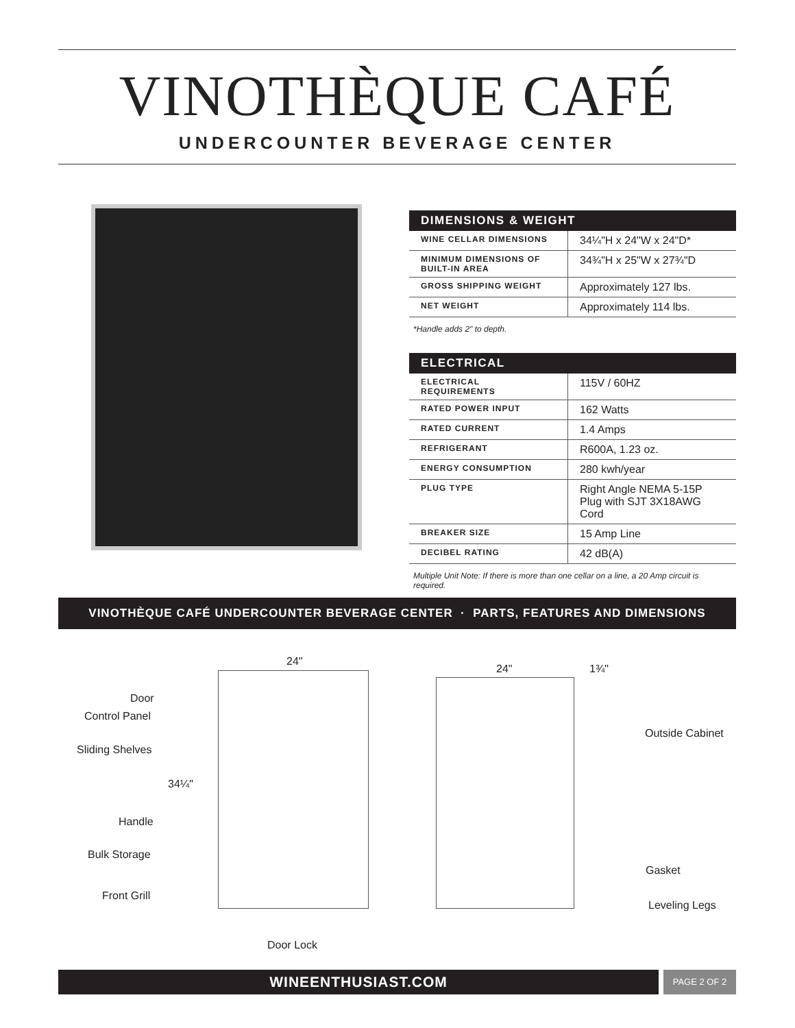VINOTHÈQUE CAFÉ
UNDERCOUNTER BEVERAGE CENTER
DIMENSIONS & WEIGHT
| WINE CELLAR DIMENSIONS | 34¼"H x 24"W x 24"D* |
| MINIMUM DIMENSIONS OF BUILT-IN AREA | 34¾"H x 25"W x 27¾"D |
| GROSS SHIPPING WEIGHT | Approximately 127 lbs. |
| NET WEIGHT | Approximately 114 lbs. |
*Handle adds 2" to depth.
ELECTRICAL
| ELECTRICAL REQUIREMENTS | 115V / 60HZ |
| RATED POWER INPUT | 162 Watts |
| RATED CURRENT | 1.4 Amps |
| REFRIGERANT | R600A, 1.23 oz. |
| ENERGY CONSUMPTION | 280 kwh/year |
| PLUG TYPE | Right Angle NEMA 5-15P Plug with SJT 3X18AWG Cord |
| BREAKER SIZE | 15 Amp Line |
| DECIBEL RATING | 42 dB(A) |
Multiple Unit Note: If there is more than one cellar on a line, a 20 Amp circuit is required.
VINOTHÈQUE CAFÉ UNDERCOUNTER BEVERAGE CENTER · PARTS, FEATURES AND DIMENSIONS
24"
Door
Control Panel
Sliding Shelves
34¼"
Handle
Bulk Storage
Front Grill
Door Lock
24" 1¾"
Outside Cabinet
Gasket
Leveling Legs
WINEENTHUSIAST.COM PAGE 2 OF 2